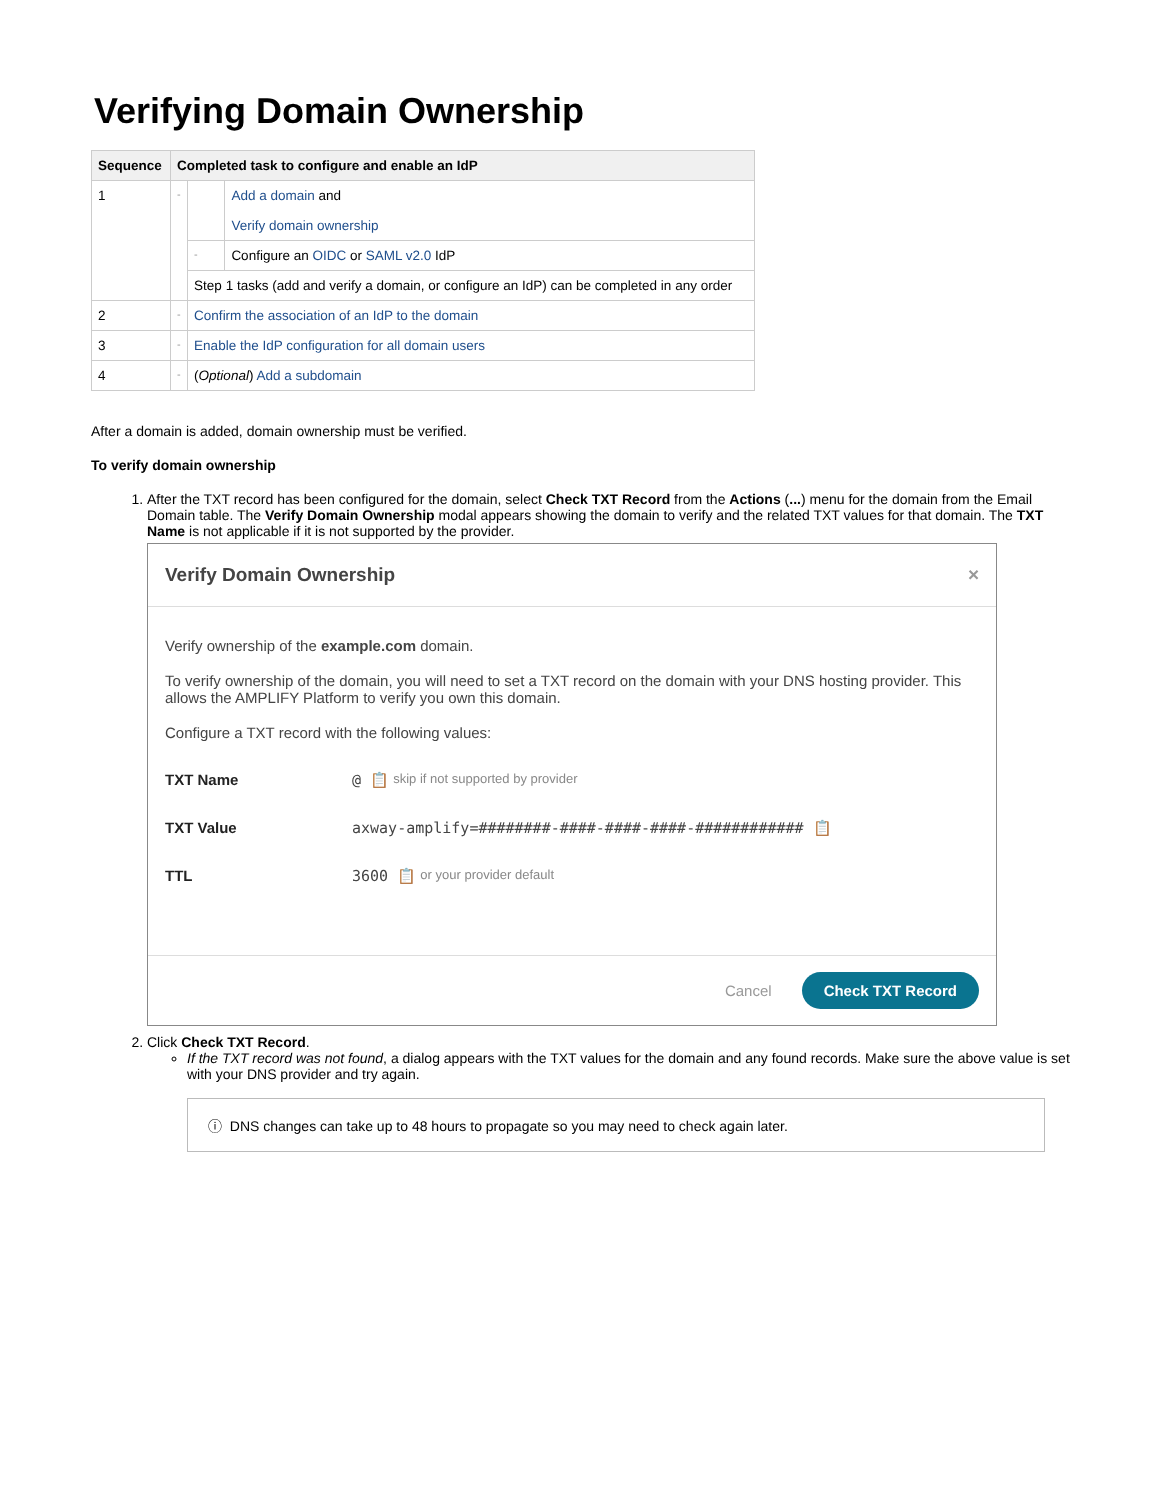Verifying Domain Ownership
| Sequence | Completed task to configure and enable an IdP | | |
| --- | --- | --- | --- |
| 1 | - | | Add a domain and Verify domain ownership |
| | | - | Configure an OIDC or SAML v2.0 IdP |
| | | Step 1 tasks (add and verify a domain, or configure an IdP) can be completed in any order | |
| 2 | - | Confirm the association of an IdP to the domain | |
| 3 | - | Enable the IdP configuration for all domain users | |
| 4 | - | ( Optional ) Add a subdomain | |
After a domain is added, domain ownership must be verified.
To verify domain ownership
1. After the TXT record has been configured for the domain, select Check TXT Record from the Actions (...) menu for the domain from the Email Domain table. The Verify Domain Ownership modal appears showing the domain to verify and the related TXT values for that domain. The TXT Name is not applicable if it is not supported by the provider.
Verify Domain Ownership ×
Verify ownership of the example.com domain.
To verify ownership of the domain, you will need to set a TXT record on the domain with your DNS hosting provider. This allows the AMPLIFY Platform to verify you own this domain.
Configure a TXT record with the following values:
TXT Name @ 📋 skip if not supported by provider
TXT Value axway-amplify=########-####-####-####-############ 📋
TTL 3600 📋 or your provider default
Cancel Check TXT Record
2. Click Check TXT Record.
If the TXT record was not found, a dialog appears with the TXT values for the domain and any found records. Make sure the above value is set with your DNS provider and try again.
ⓘ DNS changes can take up to 48 hours to propagate so you may need to check again later.